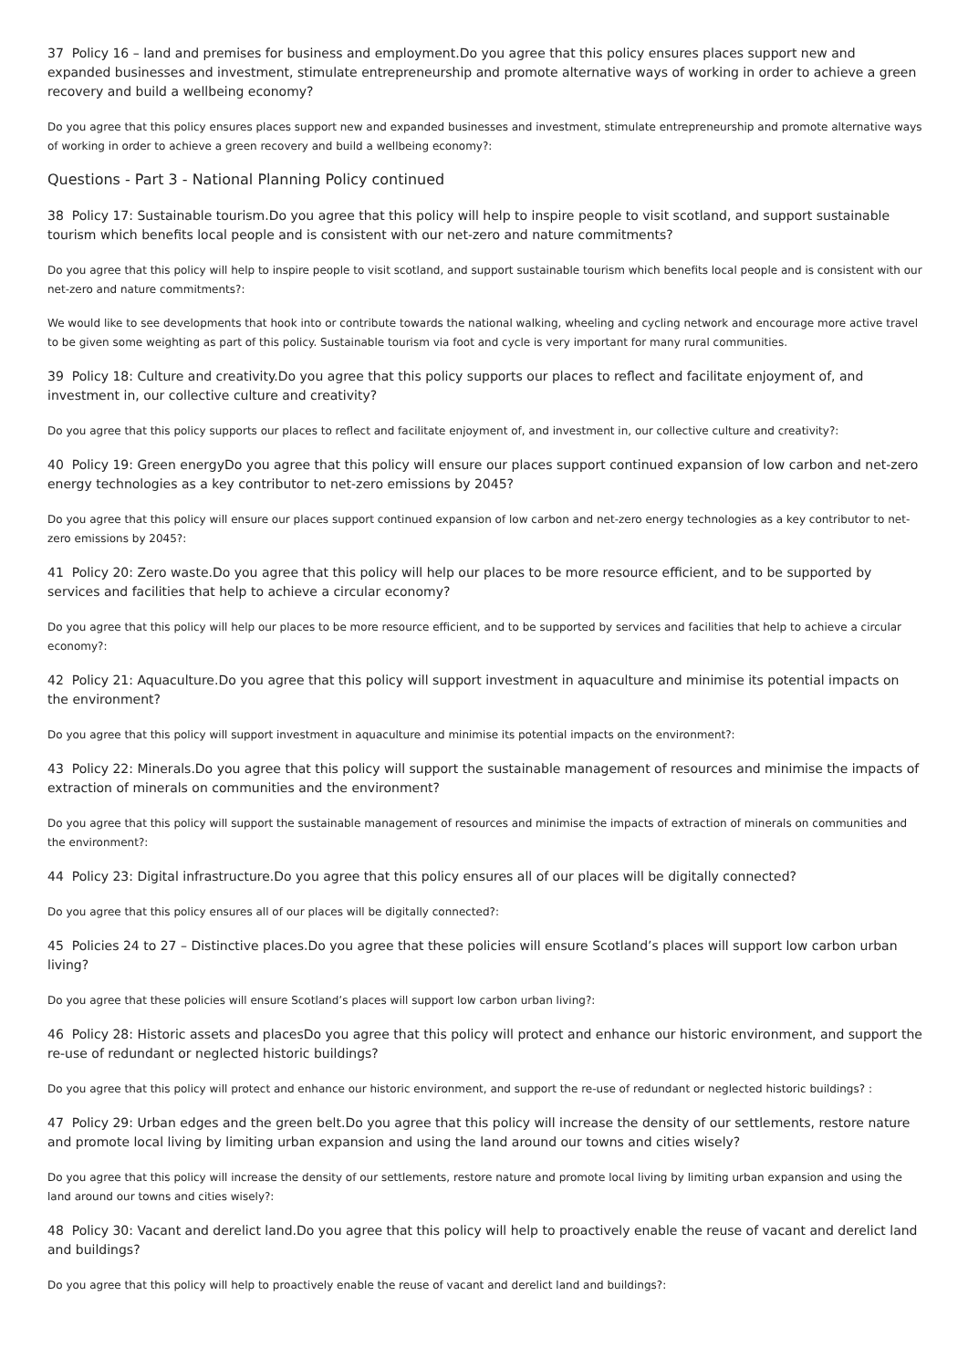37 Policy 16 – land and premises for business and employment.Do you agree that this policy ensures places support new and expanded businesses and investment, stimulate entrepreneurship and promote alternative ways of working in order to achieve a green recovery and build a wellbeing economy?
Do you agree that this policy ensures places support new and expanded businesses and investment, stimulate entrepreneurship and promote alternative ways of working in order to achieve a green recovery and build a wellbeing economy?:
Questions - Part 3 - National Planning Policy continued
38 Policy 17: Sustainable tourism.Do you agree that this policy will help to inspire people to visit scotland, and support sustainable tourism which benefits local people and is consistent with our net-zero and nature commitments?
Do you agree that this policy will help to inspire people to visit scotland, and support sustainable tourism which benefits local people and is consistent with our net-zero and nature commitments?:
We would like to see developments that hook into or contribute towards the national walking, wheeling and cycling network and encourage more active travel to be given some weighting as part of this policy. Sustainable tourism via foot and cycle is very important for many rural communities.
39 Policy 18: Culture and creativity.Do you agree that this policy supports our places to reflect and facilitate enjoyment of, and investment in, our collective culture and creativity?
Do you agree that this policy supports our places to reflect and facilitate enjoyment of, and investment in, our collective culture and creativity?:
40 Policy 19: Green energyDo you agree that this policy will ensure our places support continued expansion of low carbon and net-zero energy technologies as a key contributor to net-zero emissions by 2045?
Do you agree that this policy will ensure our places support continued expansion of low carbon and net-zero energy technologies as a key contributor to net-zero emissions by 2045?:
41 Policy 20: Zero waste.Do you agree that this policy will help our places to be more resource efficient, and to be supported by services and facilities that help to achieve a circular economy?
Do you agree that this policy will help our places to be more resource efficient, and to be supported by services and facilities that help to achieve a circular economy?:
42 Policy 21: Aquaculture.Do you agree that this policy will support investment in aquaculture and minimise its potential impacts on the environment?
Do you agree that this policy will support investment in aquaculture and minimise its potential impacts on the environment?:
43 Policy 22: Minerals.Do you agree that this policy will support the sustainable management of resources and minimise the impacts of extraction of minerals on communities and the environment?
Do you agree that this policy will support the sustainable management of resources and minimise the impacts of extraction of minerals on communities and the environment?:
44 Policy 23: Digital infrastructure.Do you agree that this policy ensures all of our places will be digitally connected?
Do you agree that this policy ensures all of our places will be digitally connected?:
45 Policies 24 to 27 – Distinctive places.Do you agree that these policies will ensure Scotland’s places will support low carbon urban living?
Do you agree that these policies will ensure Scotland’s places will support low carbon urban living?:
46 Policy 28: Historic assets and placesDo you agree that this policy will protect and enhance our historic environment, and support the re-use of redundant or neglected historic buildings?
Do you agree that this policy will protect and enhance our historic environment, and support the re-use of redundant or neglected historic buildings? :
47 Policy 29: Urban edges and the green belt.Do you agree that this policy will increase the density of our settlements, restore nature and promote local living by limiting urban expansion and using the land around our towns and cities wisely?
Do you agree that this policy will increase the density of our settlements, restore nature and promote local living by limiting urban expansion and using the land around our towns and cities wisely?:
48 Policy 30: Vacant and derelict land.Do you agree that this policy will help to proactively enable the reuse of vacant and derelict land and buildings?
Do you agree that this policy will help to proactively enable the reuse of vacant and derelict land and buildings?: